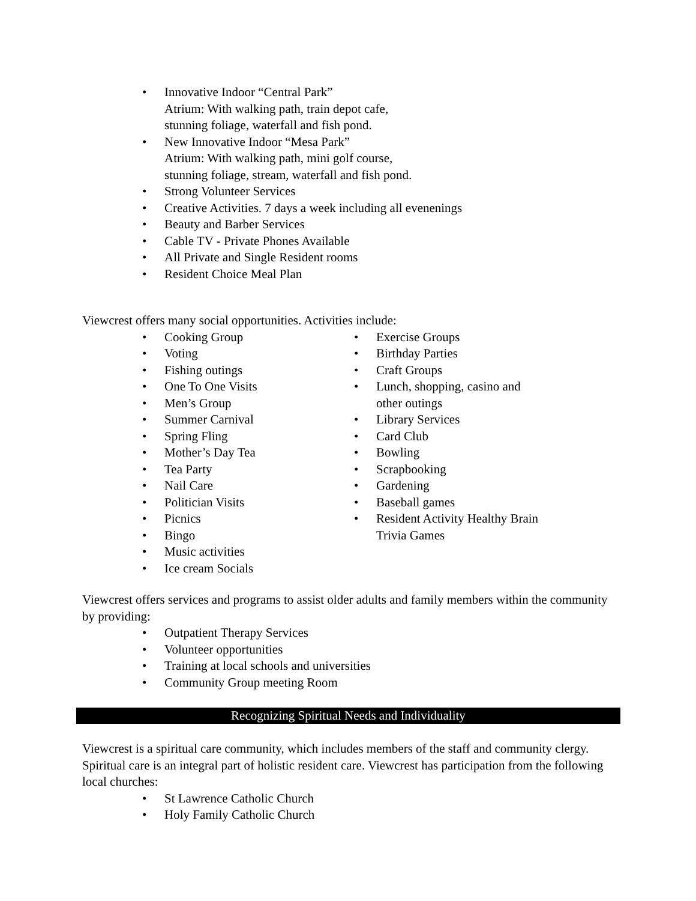• Innovative Indoor “Central Park”
Atrium: With walking path, train depot cafe,
stunning foliage, waterfall and fish pond.
• New Innovative Indoor “Mesa Park”
Atrium: With walking path, mini golf course,
stunning foliage, stream, waterfall and fish pond.
• Strong Volunteer Services
• Creative Activities. 7 days a week including all evenenings
• Beauty and Barber Services
• Cable TV - Private Phones Available
• All Private and Single Resident rooms
• Resident Choice Meal Plan
Viewcrest offers many social opportunities. Activities include:
• Cooking Group
• Voting
• Fishing outings
• One To One Visits
• Men’s Group
• Summer Carnival
• Spring Fling
• Mother’s Day Tea
• Tea Party
• Nail Care
• Politician Visits
• Picnics
• Bingo
• Music activities
• Ice cream Socials
• Exercise Groups
• Birthday Parties
• Craft Groups
• Lunch, shopping, casino and other outings
• Library Services
• Card Club
• Bowling
• Scrapbooking
• Gardening
• Baseball games
• Resident Activity Healthy Brain Trivia Games
Viewcrest offers services and programs to assist older adults and family members within the community by providing:
• Outpatient Therapy Services
• Volunteer opportunities
• Training at local schools and universities
• Community Group meeting Room
Recognizing Spiritual Needs and Individuality
Viewcrest is a spiritual care community, which includes members of the staff and community clergy. Spiritual care is an integral part of holistic resident care. Viewcrest has participation from the following local churches:
• St Lawrence Catholic Church
• Holy Family Catholic Church